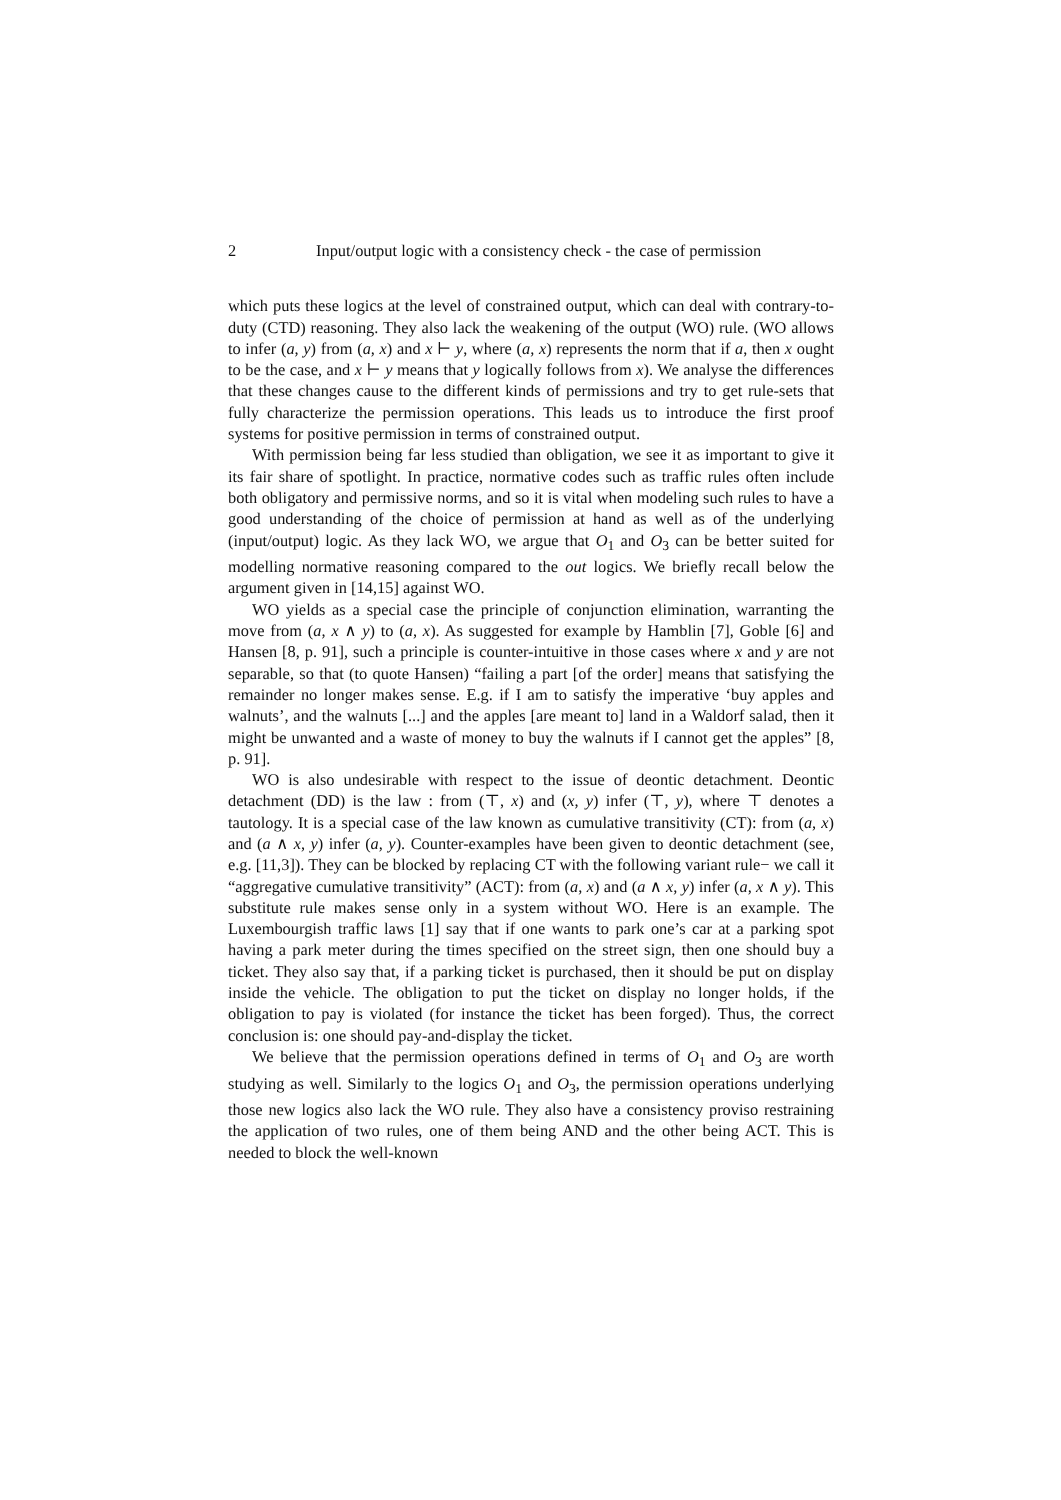2 Input/output logic with a consistency check - the case of permission
which puts these logics at the level of constrained output, which can deal with contrary-to-duty (CTD) reasoning. They also lack the weakening of the output (WO) rule. (WO allows to infer (a, y) from (a, x) and x ⊢ y, where (a, x) represents the norm that if a, then x ought to be the case, and x ⊢ y means that y logically follows from x). We analyse the differences that these changes cause to the different kinds of permissions and try to get rule-sets that fully characterize the permission operations. This leads us to introduce the first proof systems for positive permission in terms of constrained output.
With permission being far less studied than obligation, we see it as important to give it its fair share of spotlight. In practice, normative codes such as traffic rules often include both obligatory and permissive norms, and so it is vital when modeling such rules to have a good understanding of the choice of permission at hand as well as of the underlying (input/output) logic. As they lack WO, we argue that O<sub>1</sub> and O<sub>3</sub> can be better suited for modelling normative reasoning compared to the out logics. We briefly recall below the argument given in [14,15] against WO.
WO yields as a special case the principle of conjunction elimination, warranting the move from (a, x ∧ y) to (a, x). As suggested for example by Hamblin [7], Goble [6] and Hansen [8, p. 91], such a principle is counter-intuitive in those cases where x and y are not separable, so that (to quote Hansen) “failing a part [of the order] means that satisfying the remainder no longer makes sense. E.g. if I am to satisfy the imperative ‘buy apples and walnuts’, and the walnuts [...] and the apples [are meant to] land in a Waldorf salad, then it might be unwanted and a waste of money to buy the walnuts if I cannot get the apples” [8, p. 91].
WO is also undesirable with respect to the issue of deontic detachment. Deontic detachment (DD) is the law : from (⊤, x) and (x, y) infer (⊤, y), where ⊤ denotes a tautology. It is a special case of the law known as cumulative transitivity (CT): from (a, x) and (a ∧ x, y) infer (a, y). Counter-examples have been given to deontic detachment (see, e.g. [11,3]). They can be blocked by replacing CT with the following variant rule− we call it “aggregative cumulative transitivity” (ACT): from (a, x) and (a ∧ x, y) infer (a, x ∧ y). This substitute rule makes sense only in a system without WO. Here is an example. The Luxembourgish traffic laws [1] say that if one wants to park one’s car at a parking spot having a park meter during the times specified on the street sign, then one should buy a ticket. They also say that, if a parking ticket is purchased, then it should be put on display inside the vehicle. The obligation to put the ticket on display no longer holds, if the obligation to pay is violated (for instance the ticket has been forged). Thus, the correct conclusion is: one should pay-and-display the ticket.
We believe that the permission operations defined in terms of O<sub>1</sub> and O<sub>3</sub> are worth studying as well. Similarly to the logics O<sub>1</sub> and O<sub>3</sub>, the permission operations underlying those new logics also lack the WO rule. They also have a consistency proviso restraining the application of two rules, one of them being AND and the other being ACT. This is needed to block the well-known